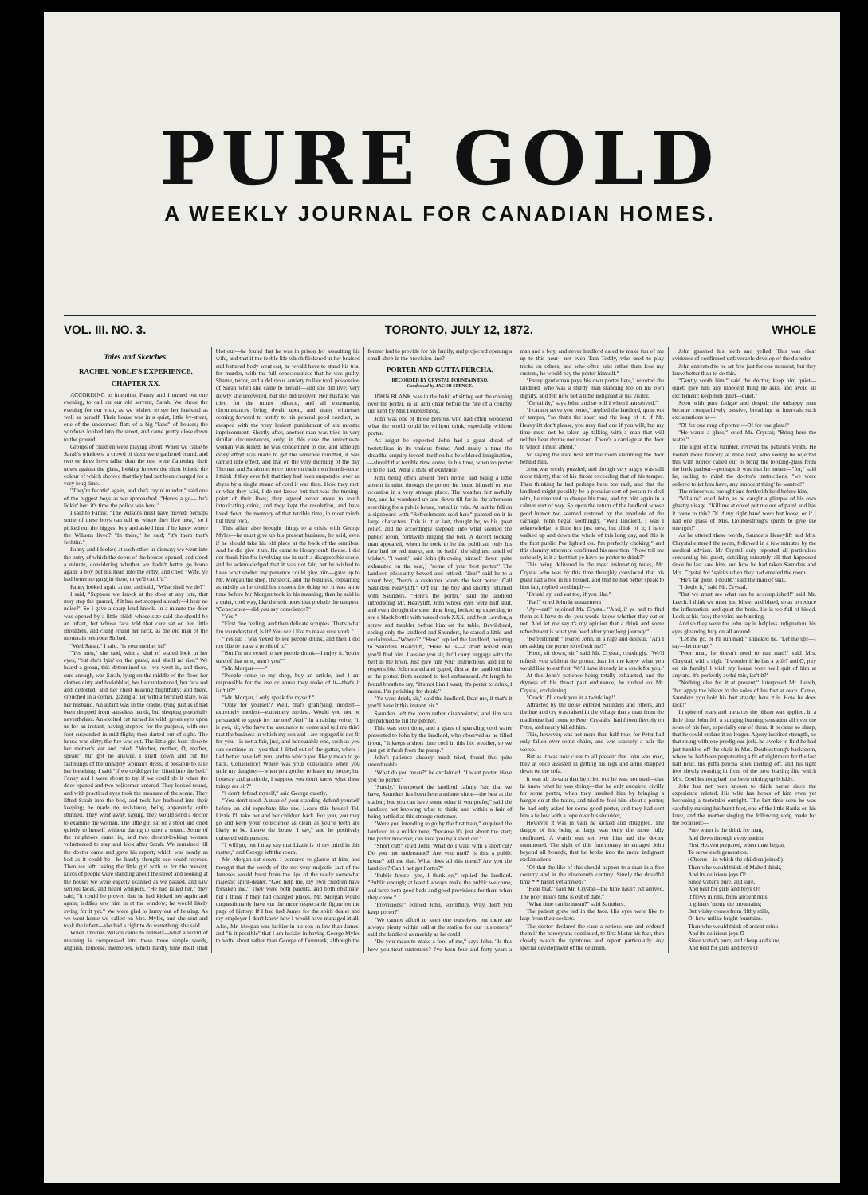PURE GOLD
A WEEKLY JOURNAL FOR CANADIAN HOMES.
VOL. III. NO. 3. TORONTO, JULY 12, 1872. WHOLE
Tales and Sketches.
RACHEL NOBLE'S EXPERIENCE.
CHAPTER XX.
ACCORDING to intention, Fanny and I turned out one evening, to call on our old servant, Sarah. We chose the evening for our visit, as we wished to see her husband as well as herself. Their house was in a quiet, little by-street, one of the undermost flats of a big "land" of houses; the windows looked into the street, and came pretty close down to the ground.
Groups of children were playing about. When we came to Sarah's windows, a crowd of them were gathered round, and two or three boys taller than the rest were flattening their noses against the glass, looking in over the short blinds, the colour of which showed that they had not been changed for a very long time.
"They're fechtin' again, and she's cryin' murder," said one of the biggest boys as we approached. "Here's a go— he's lickin' her; it's time the police was here."
I said to Fanny, "The Wilsons must have moved, perhaps some of these boys can tell us where they live now," so I picked out the biggest boy and asked him if he knew where the Wilsons lived? "In there," he said; "it's them that's fechtin'."
Fanny and I looked at each other in dismay; we went into the entry of which the doors of the houses opened, and stood a minute, considering whether we hadn't better go home again; a boy put his head into the entry, and cried "Wife, ye had better no gang in there, or ye'll catch't."
Fanny looked again at me, and said, "What shall we do?"
I said, "Suppose we knock at the door at any rate, that may stop the quarrel, if it has not stopped already—I hear no noise?" So I gave a sharp loud knock. In a minute the door was opened by a little child, whose size said she should be an infant, but whose face told that care sat on her little shoulders, and clung round her neck, as the old man of the mountain bestrode Sinbad.
"Well Sarah," I said, "is your mother in?"
"Yes men," she said, with a kind of scared look in her eyes, "but she's lyin' on the grund, and she'll no rise." We heard a groan, this determined us—we went in, and there, sure enough, was Sarah, lying on the middle of the floor, her clothes dirty and bedabbled, her hair unfastened, her face red and distorted, and her chest heaving frightfully; and there, crouched in a corner, gazing at her with a terrified stare, was her husband. An infant was in the cradle, lying just as it had been dropped from senseless hands, but sleeping peacefully nevertheless. An excited cat turned its wild, green eyes upon us for an instant, having stopped for the purpose, with one foot suspended in mid-flight; then darted out of sight. The house was dirty; the fire was out. The little girl bent close to her mother's ear and cried, "Mother, mother, O, mother, speak!" but got no answer. I knelt down and cut the fastenings of the unhappy woman's dress, if possible to ease her breathing. I said "If we could get her lifted into the bed." Fanny and I were about to try if we could do it when the door opened and two policemen entered. They looked round, and with practiced eyes took the measure of the scene. They lifted Sarah into the bed, and took her husband into their keeping; he made no resistance, being apparently quite stunned. They went away, saying, they would send a doctor to examine the woman. The little girl sat on a stool and cried quietly to herself without daring to utter a sound. Some of the neighbors came in, and two decent-looking women volunteered to stay and look after Sarah. We remained till the doctor came and gave his report, which was nearly as bad as it could be—he hardly thought see could recover. Then we left, taking the little girl with us for the present; knots of people were standing about the street and looking at the house; we were eagerly scanned as we passed, and saw serious faces, and heard whispers. "He had killed her," they said; "it could be proved that he had kicked her again and again; laddies saw him in at the window; he would likely swing for it yet." We were glad to hurry out of hearing. As we went home we called on Mrs. Myles, and she sent and took the infant—she had a right to do something, she said.
When Thomas Wilson came to himself—what a world of meaning is compressed into these three simple words, anguish, remorse, memories, which hardly time itself shall blot out—he found that he was in prison for assaulting his wife, and that if the feeble life which flickered in her bruised and battered body went out, he would have to stand his trial for murder, with the full consciousness that he was guilty. Shame, terror, and a delirious anxiety to live took possession of Sarah when she came to herself—and she did live; very slowly she recovered, but she did recover. Her husband was tried for the minor offence, and all extenuating circumstances being dwelt upon, and many witnesses coming forward to testify to his general good conduct, he escaped with the very lenient punishment of six months imprisonment. Shortly after, another man was tried in very similar circumstances, only, in this case the unfortunate woman was killed; he was condemned to die, and although every effort was made to get the sentence remitted, it was carried into effect, and that on the very morning of the day Thomas and Sarah met once more on their own hearth-stone. I think if they ever felt that they had been suspended over an abyss by a single strand of cord it was then. How they met, or what they said, I do not know, but that was the turning-point of their lives; they agreed never more to touch intoxicating drink, and they kept the resolution, and have lived down the memory of that terrible time, in most minds but their own.
This affair also brought things to a crisis with George Myles—he must give up his present business, he said, even if he should take his old place at the back of the omnibus. And he did give it up. He came to Honeycomb House. I did not thank him for involving me in such a disagreeable scene, and he acknowledged that it was not fair, but he wished to have what shelter my presence could give him—gave up to Mr. Morgan the shop, the stock, and the business, explaining as mildly as he could his reasons for doing so. It was some time before Mr Morgan took in his meaning; then he said in a quiet, cool way, like the soft notes that prelude the tempest, "Conscience—did you say conscience?"
"Yes."
"First fine feeling, and then delicate scruples. That's what I'm to understand, is it? You see I like to make sure work."
"Yes sir. I was vexed to see people drunk, and then I did not like to make a profit of it."
"But I'm not vexed to see people drunk—I enjoy it. You're sure of that now, aren't you?"
"Mr. Morgan——"
"People come to my shop, buy an article, and I am responsible for the use or abuse they make of it—that's it isn't it?"
"Mr. Morgan, I only speak for myself."
"Only for yourself? Well, that's gratifying, modest—extremely modest—extremely modest. Would you not be persuaded to speak for me too? And," in a raising voice, "it is you, sir, who have the assurance to come and tell me this? that the business in which my son and I are engaged is not fit for you—is not a fair, just, and honourable one, such as you can continue in—you that I lifted out of the gutter, where I had better have left you, and to which you likely mean to go back. Conscience! Where was your conscience when you stole my daughter—when you got her to leave my house; but honesty and gratitude, I suppose you don't know what these things are sir?"
"I don't defend myself," said George quietly.
"You don't need. A man of your standing defend yourself before an old reprobate like me. Leave this house! Tell Lizzie I'll take her and her children back. For you, you may go and keep your conscience as clean as you're teeth are likely to be. Leave the house, I say," and he positively quivered with passion.
"I will go, but I may say that Lizzie is of my mind in this matter," and George left the room.
Mr. Morgan sat down. I ventured to glance at him, and thought that the words of the not very majestic last of the Jameses would burst from the lips of the really somewhat majestic spirit-dealer, "God help me, my own children have forsaken me." They were both parents, and both obstinate, but I think if they had changed places, Mr. Morgan would unquestionably have cut the more respectable figure on the page of history. If I had had James for the spirit dealer and my employer I don't know how I would have managed at all. Also, Mr. Morgan was luckier in his son-in-law than James, and "is it possible" that I am luckier in having George Myles to write about rather than George of Denmark, although the former had to provide for his family, and projected opening a small shop in the provision line?
PORTER AND GUTTA PERCHA.
RECORDED BY CRYSTAL FOUNTAIN ESQ.
Condensed by JACOB SPENCE.
JOHN BLANK was in the habit of sitting out the evening over his porter, in an arm chair before the fire of a country inn kept by Mrs Doublestrong.
John was one of those persons who had often wondered what the world could be without drink, especially without porter.
As might be expected John had a great dread of teetotalism in its various forms. And many a time the dreadful enquiry forced itself on his bewildered imagination,—should that terrible time come, in his time, when no porter is to be had. What a state of existence!
John being often absent from home, and being a little absent in mind through the porter, he found himself on one occasion in a very strange place. The weather felt awfully hot, and he wandered up and down till far in the afternoon searching for a public house, but all in vain. At last he fell on a signboard with "Refreshments sold here" painted on it in large characters. This is it at last, thought he, to his great relief, and he accordingly stepped, into what seemed the public room, forthwith ringing the bell. A decent looking man appeared, whom he took to be the publican, only his face had no red marks, and he hadn't the slightest smell of wiskey. "I want," said John (throwing himself down quite exhausted on the seat,) "some of your best porter." The landlord pleasantly bowed and retired. "Jim!" said he to a smart boy, "here's a customer wants the best porter. Call Saunders Heavylift." Off ran the boy and shortly returned with Saunders. "Here's the porter," said the landlord introducing Mr. Heavylift. John whose eyes were half shut, and even thought the short time long, looked up expecting to see a black bottle with waxed cork XXX, and best London, a screw and tumbler before him on the table. Bewildered, seeing only the landlord and Saunders, he stared a little and exclaimed—"Where?" "Here" replied the landlord, pointing to Saunders Heavylift, "Here he is—a stout honest man you'll find him. I assure you sir, he'll carry luggage with the best in the town. Just give him your instructions, and I'll be responsible. John stared and gaped, first at the landlord then at the porter. Both seemed to feel embarassed. At length he found breath to say, "It's not him I want; It's porter to drink, I mean. I'm perishing for drink."
"Ye want drink, sir," said the landlord. Dear me, if that's it you'll have it this instant, sir."
Saunders left the room rather disappointed, and Jim was despatched to fill the pitcher.
This was soon done, and a glass of sparkling cool water presented to John by the landlord, who observed as he filled it out, "It keeps a short time cool in this hot weather, so we just get it fresh from the pump."
John's patience already much tried, found this quite unendurable.
"What do you mean?" he exclaimed. "I want porter. Have you no porter."
"Surely," interposed the landlord calmly "sir, that we have, Saunders has been here a minute since—the best at the station; but you can have some other if you prefer," said the landlord not knowing what to think, and within a hair of being nettled at this strange customer.
"Were you intending to go by the first train," enquired the landlord in a milder tone, "because it's just about the start; the porter however, can take you by a short cut."
"Short cut!" cried John. What do I want with a short cut? Do you not understand? Are you mad? Is this a public house? tell me that. What does all this mean? Are you the landlord? Can I not get Porter?"
"Public house—yes, I think so," replied the landlord. "Public enough; at least I always make the public welcome, and have both good beds and good provisions for them when they come."
"Provisions!" echoed John, scornfully, Why don't you keep porter?"
"We cannot afford to keep one ourselves, but there are always plenty within call at the station for our customers," said the landlord as meekly as he could.
"Do you mean to make a fool of me," says John. "Is this how you treat customers? I've been four and forty years a man and a boy, and never landlord dared to make fun of me up to this hour—not even Tam Toddy, who used to play tricks on others, and who often said rather than lose my custom, he would pay the porter himself."
"Every gentleman pays his own porter here," retorted the landlord, who was a sturdy man standing too on his own dignity, and felt now not a little indignant at his visitor.
"Certainly," says John, and so will I when I am served."
"I cannot serve you better," replied the landlord, quite out of temper, "so that's the short and the long of it. If Mr. Heavylift don't please, you may find one if you will; but my time must not be taken up talking with a man that will neither hear rhyme nor reason. There's a carriage at the door to which I must attend."
So saying the irate host left the room slamming the door behind him.
John was sorely puzzled; and though very angry was still more thirsty, that of his throat exceeding that of his temper. Then thinking he had perhaps been too rash, and that the landlord might possibly be a peculiar sort of person to deal with, he resolved to change his tone, and try him again in a calmer sort of way. So upon the return of the landlord whose good humor too seemed restored by the interlude of the carriage. John began soothingly, "Well landlord, I was I acknowledge, a little hot just now, but think of it; I have walked up and down the whole of this long day, and this is the first public I've lighted on. I'm perfectly choking," and this clammy utterence confirmed his assertion. "Now tell me seriously, is it a fact that ye have no porter to drink?"
This being delivered in the most insinuating tones, Mr. Crystal who was by this time thoughly convinced that his guest had a bee in his bonnet, and that he had better speak to him fair, replied soothingly—
"Drink! ay, and eat too, if you like."
"Eat!" cried John in amazement
"Ay—eat!" rejoined Mr. Crystal. "And, if ye had to find them as I have to do, you would know whether they eat or not. And let me say t's my opinion that a drink and some refreshment is what you need afrer your long journey."
"Refreshment!" roared John, in a rage and despair. "Am I not asking the porter to refresh me?"
"Hoot, sit down, sir," said Mr. Crystal, coaxingly. "We'll refresh you without the porter. Just let me know what you would like to eat first. We'll have it ready in a crack for you."
At this John's patience being totally exhausted, and the dryness of his throat past endurance, he rushed on Mr. Crystal, exclaiming
"Crack! I'll crack you in a twinkling!"
Attracted by the noise entered Saunders and others, and the hue and cry was raised in the village that a man from the madhouse had come to Peter Crystal's; had flown fiercely on Peter, and nearly killed him.
This, however, was not more than half true, for Peter had only fallen over some chairs, and was scarcely a hair the worse.
But as it was now clear to all present that John was mad, they at once assisted in getting his legs and arms strapped down on the sofa.
It was all in-vain that he cried out he was not mad—that he knew what he was doing—that he only enquired civilly for some porter, when they insulted him by bringing a hanger on at the trains, and tried to fool him about a porter; he had only asked for some good porter, and they had sent him a fellow with a rope over his shoulder,
However it was in vain he kicked and struggled. The danger of his being at large was only the more fully confirmed. A watch was set over him and the doctor summoned. The sight of this functionary so enraged John beyond all bounds, that he broke into the more indignant exclamations—
"O! that the like of this should happen to a man in a free country and in the nineteenth century. Surely the dreadful time * * hasn't yet arrived?"
"Hear that," said Mr. Crystal—the time hasn't yet arrived. The poor man's time is out of date."
"What time can he mean?" said Saunders.
The patient grew red in the face. His eyes were like to leap from their sockets.
The doctor declared the case a serious one and ordered them if the paroxysms continued, to first blister his feet, then closely watch the symtoms and report particularly any special development of the delirium.
John gnashed his teeth and yelled. This was clear evidence of confirmed unfavorable develop of the disorder.
John entreated to be set free just for one moment, but they knew better than to do this.
"Gently sooth him," said the doctor; keep him quiet—quiet; give him any innocent thing he asks, and avoid all excitement; keep him quiet—quiet."
Soon with pure fatigue and despair the unhappy man became comparitively passive, breathing at intervals such exclamations as—
"O! for one mug of porter!—O! for one glass!"
"He wants a glass," cried Mr. Crystal; "Bring here the water."
The sight of the tumbler, revived the patient's wrath. He looked more fiercely at mine host, who seeing he rejected this with horror called out to bring the looking-glass from the back parlour—perhaps it was that he meant—"for," said he, calling to mind the doctor's instructions, "we were ordered to let him have, any innocent thing' he wanted!"
The mirror was brought and forthwith held before him,
"Villains" cried John, as he caught a glimpse of his own ghastly visage. "Kill me at once! put me out of pain! and has it come to this? O! if my right hand were but loose, or if I had one glass of Mrs. Doublestrong's spirits to give me strength!"
As he uttered these words, Saunders Heavylift and Mrs. Chrystal entered the room, followed in a few minutes by the medical adviser. Mr Crystal duly reported all particulars concerning his guest, detailing minutely all that happened since he last saw him, and how he had taken Saunders and Mrs. Crystal for "spirits when they had entered the room.
"He's far gone, I doubt," said the man of skill.
"I doubt it," said Mr. Crystal.
"But we must see what can be accomplished!" said Mr. Leech. I think we must just blister and bleed, so as to reduce the inflamation, and quiet the brain. He is too full of blood. Look at his face; the veins are bursting.
And so they were for John lay in helpless indignation, his eyes gleaming fury on all around.
"Let me go, or I'll run mad!" shrieked he. "Let me up!—I say—let me up!"
"Poor man, he doesn't need to run mad!" said Mrs. Chrystal, with a sigh. "I wonder if he has a wife? and O, pity on his family! I wish my house were well quit of him at anyrate. It's perfectly awful this, isn't it?"
"Nothing else for it at present," interposed Mr. Leech, "but apply the blister to the soles of his feet at once. Come, Saunders you hold his feet steady; here it is. How he does kick!"
In spite of roars and menaces the blister was applied. In a little time John felt a stinging burning sensation all over the soles of his feet, especially one of them. It became so sharp, that he could endure it no longer. Agony inspired strength, so that rising with one prodigious jerk. he awoke to find he had just tumbled off the chair in Mrs. Doublestrong's backroom, where he had been perpetrating a fit of nightmare for the last half hour, his gutta percha soles melting off, and his right foot slowly roasting in front of the now blazing fire which Mrs. Doublestrong had just been stirring up briskly.
John has not been known to drink porter since the experience related. His wife has hopes of him even yet becoming a teetotaler outright. The last time seen he was carefully nursing his burnt foot, one of the little Banks on his knee, and the mother singing the following song made for the occasion:—
Pure water is the drink for man,
And flows through every nation;
First Heaven prepared, when time began,
To serve each generation.
(Chorus—in which the children joined.)
Then who would think of Malted drink,
And its delirious joys O!
Since water's pure, and sure,
And best for girls and boys O!
It flows in rills, from ancient hills
It glitters 'mong the mountains;
But wisky comes from filthy stills,
O! how unlike bright fountains.
Than who would think of ardent drink
And its delirious joys O
Since water's pure, and cheap and sure,
And best for girls and boys O